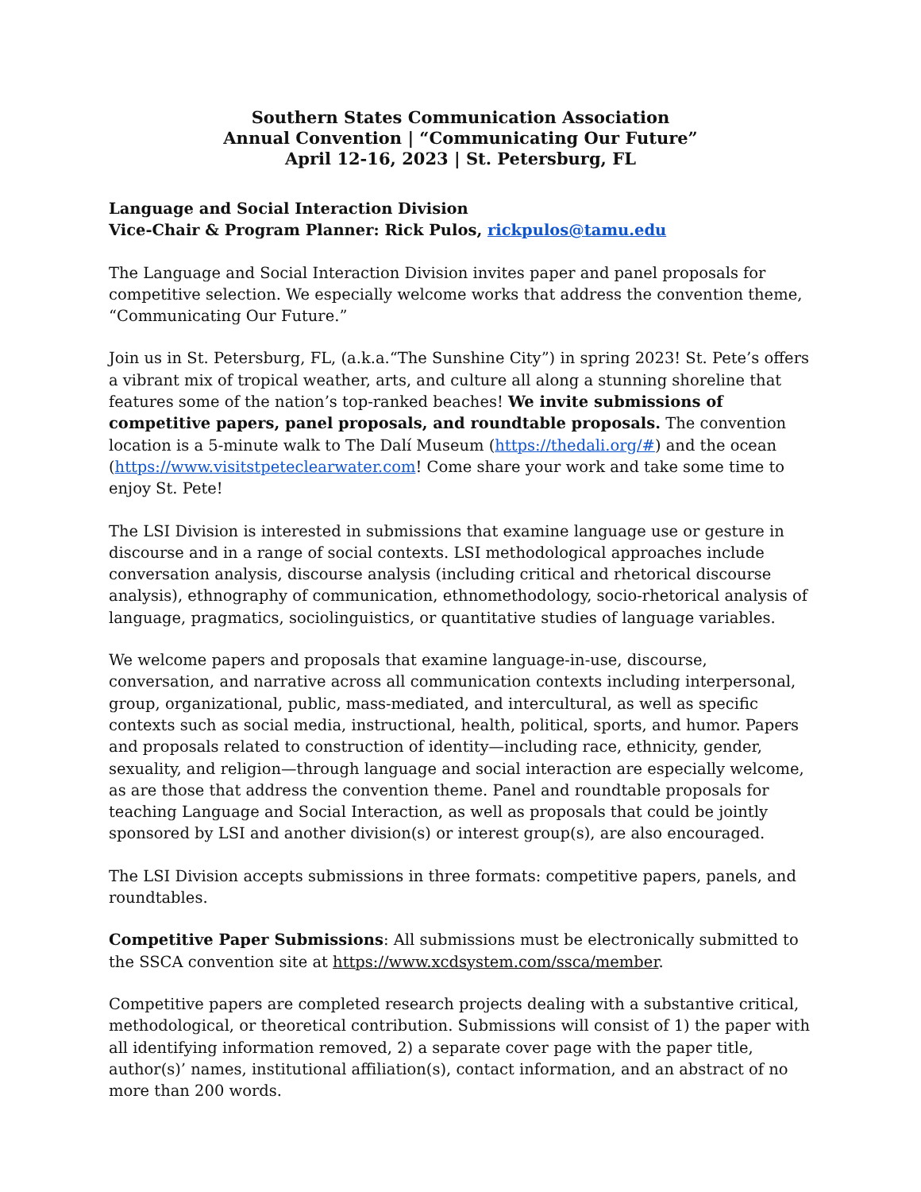Southern States Communication Association
Annual Convention | “Communicating Our Future”
April 12-16, 2023 | St. Petersburg, FL
Language and Social Interaction Division
Vice-Chair & Program Planner: Rick Pulos, rickpulos@tamu.edu
The Language and Social Interaction Division invites paper and panel proposals for competitive selection. We especially welcome works that address the convention theme, “Communicating Our Future.”
Join us in St. Petersburg, FL, (a.k.a.“The Sunshine City”) in spring 2023! St. Pete’s offers a vibrant mix of tropical weather, arts, and culture all along a stunning shoreline that features some of the nation’s top-ranked beaches! We invite submissions of competitive papers, panel proposals, and roundtable proposals. The convention location is a 5-minute walk to The Dalí Museum (https://thedali.org/#) and the ocean (https://www.visitstpeteclearwater.com! Come share your work and take some time to enjoy St. Pete!
The LSI Division is interested in submissions that examine language use or gesture in discourse and in a range of social contexts. LSI methodological approaches include conversation analysis, discourse analysis (including critical and rhetorical discourse analysis), ethnography of communication, ethnomethodology, socio-rhetorical analysis of language, pragmatics, sociolinguistics, or quantitative studies of language variables.
We welcome papers and proposals that examine language-in-use, discourse, conversation, and narrative across all communication contexts including interpersonal, group, organizational, public, mass-mediated, and intercultural, as well as specific contexts such as social media, instructional, health, political, sports, and humor. Papers and proposals related to construction of identity—including race, ethnicity, gender, sexuality, and religion—through language and social interaction are especially welcome, as are those that address the convention theme. Panel and roundtable proposals for teaching Language and Social Interaction, as well as proposals that could be jointly sponsored by LSI and another division(s) or interest group(s), are also encouraged.
The LSI Division accepts submissions in three formats: competitive papers, panels, and roundtables.
Competitive Paper Submissions: All submissions must be electronically submitted to the SSCA convention site at https://www.xcdsystem.com/ssca/member.
Competitive papers are completed research projects dealing with a substantive critical, methodological, or theoretical contribution. Submissions will consist of 1) the paper with all identifying information removed, 2) a separate cover page with the paper title, author(s)’ names, institutional affiliation(s), contact information, and an abstract of no more than 200 words.